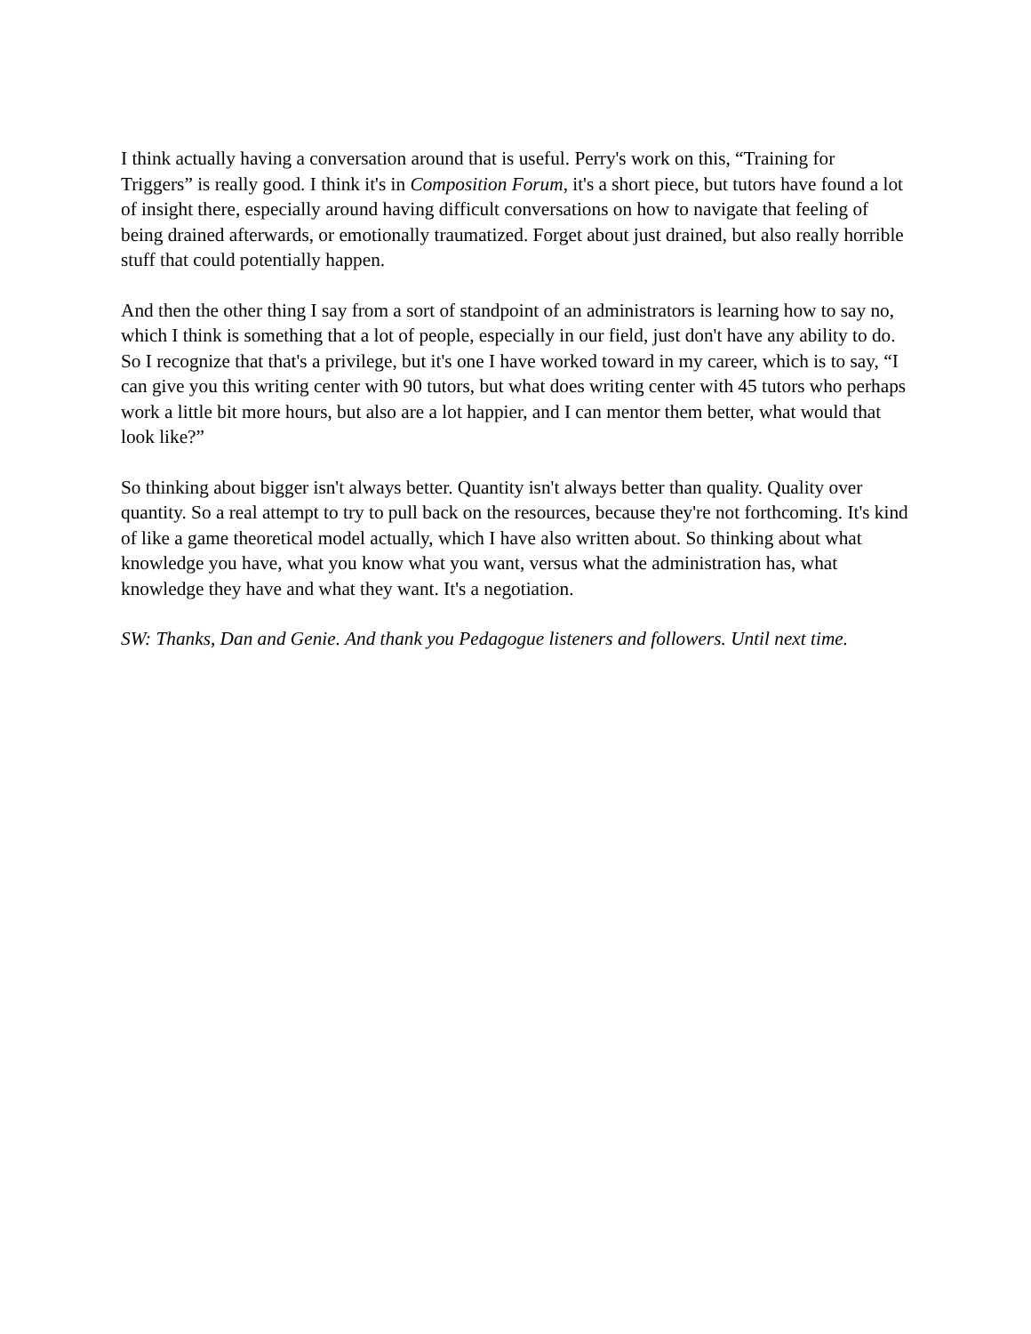I think actually having a conversation around that is useful. Perry's work on this, “Training for Triggers” is really good. I think it's in Composition Forum, it's a short piece, but tutors have found a lot of insight there, especially around having difficult conversations on how to navigate that feeling of being drained afterwards, or emotionally traumatized. Forget about just drained, but also really horrible stuff that could potentially happen.
And then the other thing I say from a sort of standpoint of an administrators is learning how to say no, which I think is something that a lot of people, especially in our field, just don't have any ability to do. So I recognize that that's a privilege, but it's one I have worked toward in my career, which is to say, “I can give you this writing center with 90 tutors, but what does writing center with 45 tutors who perhaps work a little bit more hours, but also are a lot happier, and I can mentor them better, what would that look like?”
So thinking about bigger isn't always better. Quantity isn't always better than quality. Quality over quantity. So a real attempt to try to pull back on the resources, because they're not forthcoming. It's kind of like a game theoretical model actually, which I have also written about. So thinking about what knowledge you have, what you know what you want, versus what the administration has, what knowledge they have and what they want. It's a negotiation.
SW: Thanks, Dan and Genie. And thank you Pedagogue listeners and followers. Until next time.